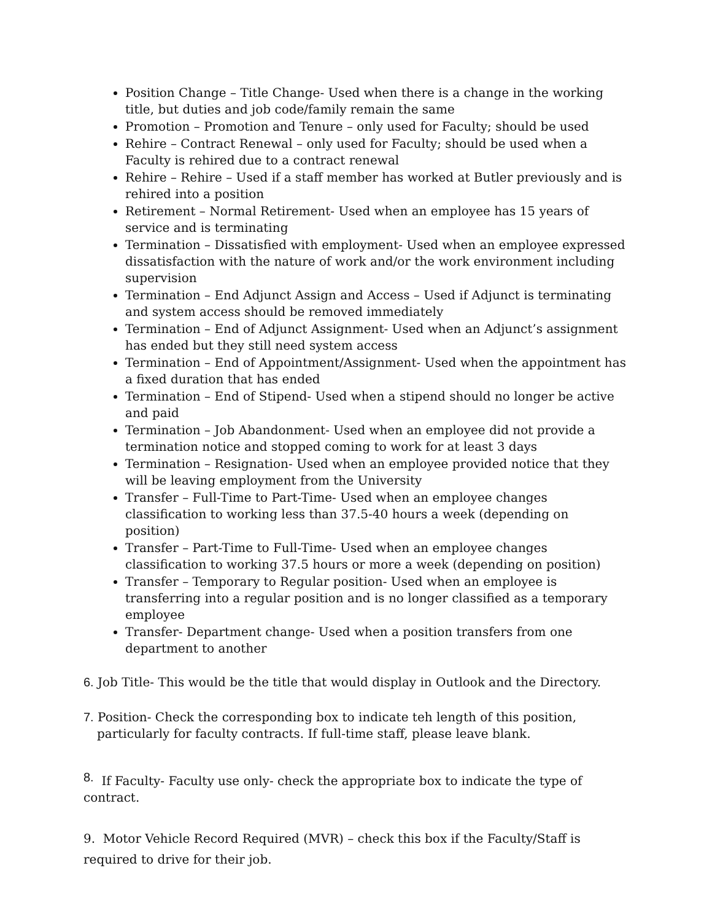Position Change – Title Change- Used when there is a change in the working title, but duties and job code/family remain the same
Promotion – Promotion and Tenure – only used for Faculty; should be used
Rehire – Contract Renewal – only used for Faculty; should be used when a Faculty is rehired due to a contract renewal
Rehire – Rehire – Used if a staff member has worked at Butler previously and is rehired into a position
Retirement – Normal Retirement- Used when an employee has 15 years of service and is terminating
Termination – Dissatisfied with employment- Used when an employee expressed dissatisfaction with the nature of work and/or the work environment including supervision
Termination – End Adjunct Assign and Access – Used if Adjunct is terminating and system access should be removed immediately
Termination – End of Adjunct Assignment- Used when an Adjunct’s assignment has ended but they still need system access
Termination – End of Appointment/Assignment- Used when the appointment has a fixed duration that has ended
Termination – End of Stipend- Used when a stipend should no longer be active and paid
Termination – Job Abandonment- Used when an employee did not provide a termination notice and stopped coming to work for at least 3 days
Termination – Resignation- Used when an employee provided notice that they will be leaving employment from the University
Transfer – Full-Time to Part-Time- Used when an employee changes classification to working less than 37.5-40 hours a week (depending on position)
Transfer – Part-Time to Full-Time- Used when an employee changes classification to working 37.5 hours or more a week (depending on position)
Transfer – Temporary to Regular position- Used when an employee is transferring into a regular position and is no longer classified as a temporary employee
Transfer- Department change- Used when a position transfers from one department to another
6. Job Title- This would be the title that would display in Outlook and the Directory.
7. Position- Check the corresponding box to indicate teh length of this position,
particularly for faculty contracts. If full-time staff, please leave blank.
8. If Faculty- Faculty use only- check the appropriate box to indicate the type of contract.
9. Motor Vehicle Record Required (MVR) – check this box if the Faculty/Staff is required to drive for their job.